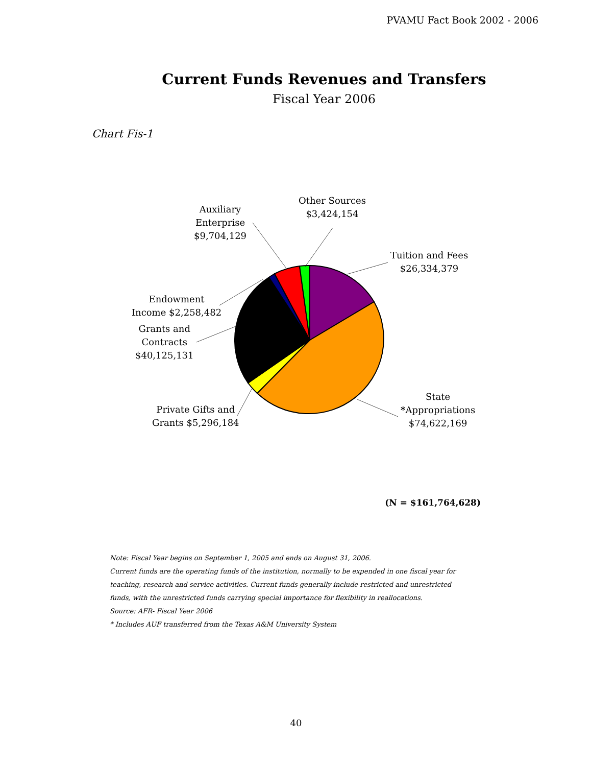PVAMU Fact Book 2002 - 2006
Current Funds Revenues and Transfers
Fiscal Year 2006
Chart Fis-1
Other Sources
$3,424,154
Auxiliary
Enterprise
$9,704,129
Tuition and Fees
$26,334,379
Endowment
Income $2,258,482
Grants and
Contracts
$40,125,131
State
*Appropriations
$74,622,169
Private Gifts and
Grants $5,296,184
(N = $161,764,628)
Note: Fiscal Year begins on September 1, 2005 and ends on August 31, 2006.
Current funds are the operating funds of the institution, normally to be expended in one fiscal year for
teaching, research and service activities. Current funds generally include restricted and unrestricted
funds, with the unrestricted funds carrying special importance for flexibility in reallocations.
Source: AFR- Fiscal Year 2006
* Includes AUF transferred from the Texas A&M University System
40